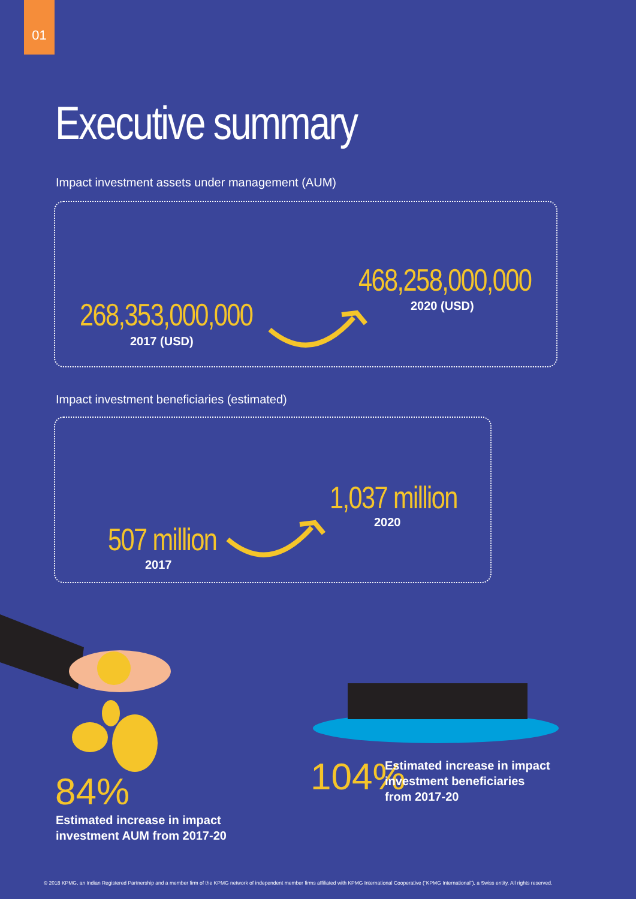01
Executive summary
Impact investment assets under management (AUM)
268,353,000,000
2017 (USD)
468,258,000,000
2020 (USD)
Impact investment beneficiaries (estimated)
507 million
2017
1,037 million
2020
84%
Estimated increase in impact
investment AUM from 2017-20
104%
Estimated increase in impact
investment beneficiaries
from 2017-20
© 2018 KPMG, an Indian Registered Partnership and a member firm of the KPMG network of independent member firms affiliated with KPMG International Cooperative (“KPMG International”), a Swiss entity. All rights reserved.